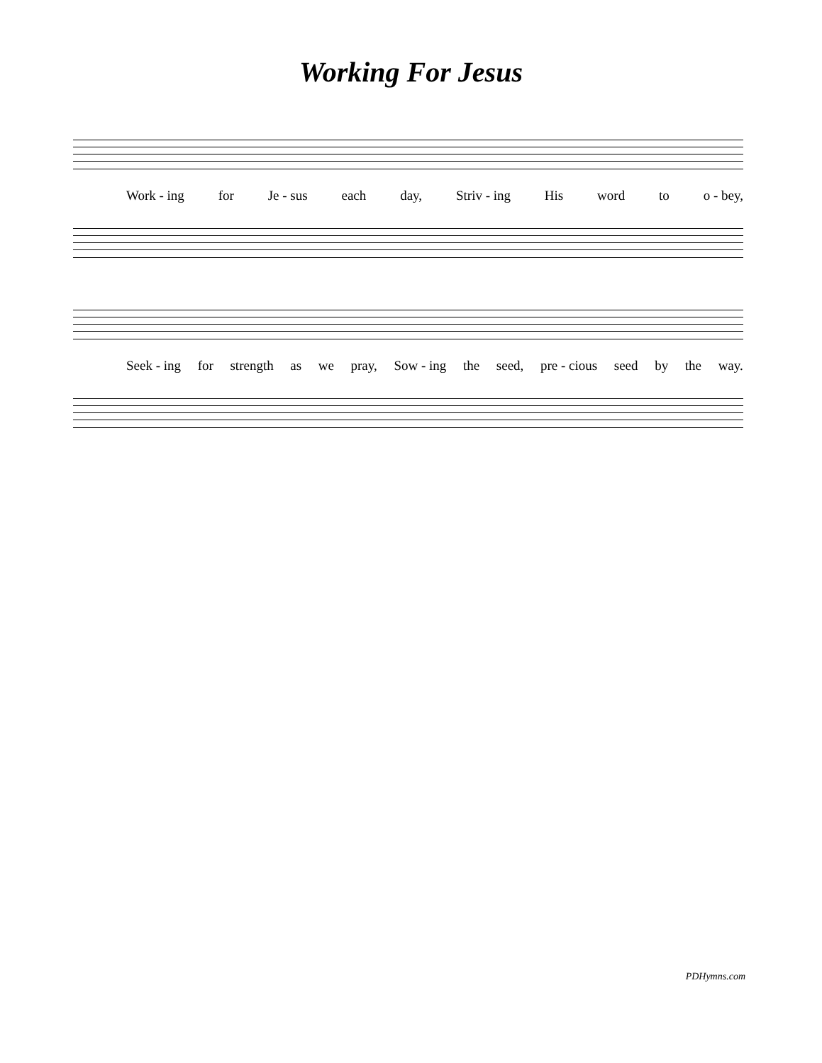Working For Jesus
Work - ing for Je - sus each day, Striv - ing His word to o - bey,
Seek - ing for strength as we pray, Sow - ing the seed, pre - cious seed by the way.
PDHymns.com